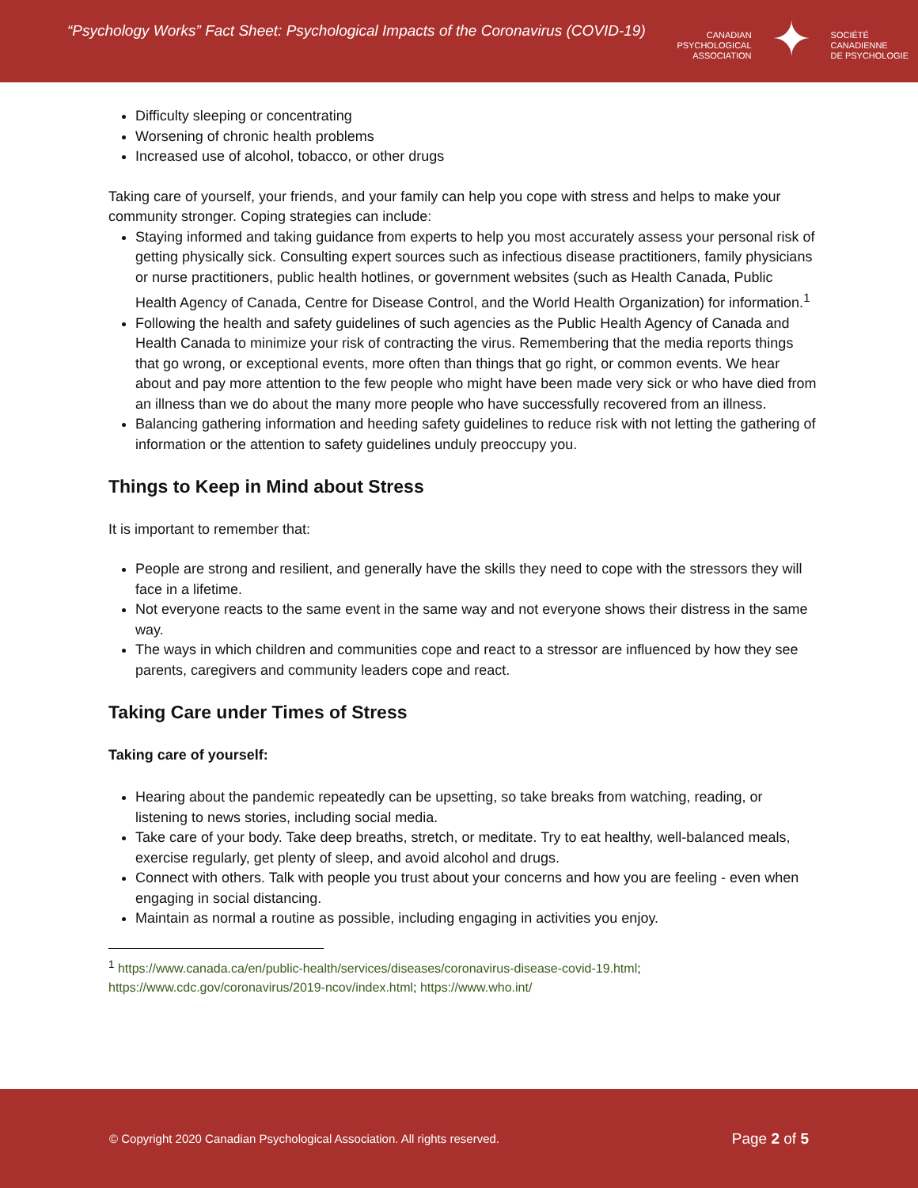“Psychology Works” Fact Sheet: Psychological Impacts of the Coronavirus (COVID-19)
CANADIAN
PSYCHOLOGICAL
ASSOCIATION
✦
SOCIÉTÉ
CANADIENNE
DE PSYCHOLOGIE
Difficulty sleeping or concentrating
Worsening of chronic health problems
Increased use of alcohol, tobacco, or other drugs
Taking care of yourself, your friends, and your family can help you cope with stress and helps to make your community stronger. Coping strategies can include:
Staying informed and taking guidance from experts to help you most accurately assess your personal risk of getting physically sick. Consulting expert sources such as infectious disease practitioners, family physicians or nurse practitioners, public health hotlines, or government websites (such as Health Canada, Public Health Agency of Canada, Centre for Disease Control, and the World Health Organization) for information.<sup>1</sup>
Following the health and safety guidelines of such agencies as the Public Health Agency of Canada and Health Canada to minimize your risk of contracting the virus. Remembering that the media reports things that go wrong, or exceptional events, more often than things that go right, or common events. We hear about and pay more attention to the few people who might have been made very sick or who have died from an illness than we do about the many more people who have successfully recovered from an illness.
Balancing gathering information and heeding safety guidelines to reduce risk with not letting the gathering of information or the attention to safety guidelines unduly preoccupy you.
Things to Keep in Mind about Stress
It is important to remember that:
People are strong and resilient, and generally have the skills they need to cope with the stressors they will face in a lifetime.
Not everyone reacts to the same event in the same way and not everyone shows their distress in the same way.
The ways in which children and communities cope and react to a stressor are influenced by how they see parents, caregivers and community leaders cope and react.
Taking Care under Times of Stress
Taking care of yourself:
Hearing about the pandemic repeatedly can be upsetting, so take breaks from watching, reading, or listening to news stories, including social media.
Take care of your body. Take deep breaths, stretch, or meditate. Try to eat healthy, well-balanced meals, exercise regularly, get plenty of sleep, and avoid alcohol and drugs.
Connect with others. Talk with people you trust about your concerns and how you are feeling - even when engaging in social distancing.
Maintain as normal a routine as possible, including engaging in activities you enjoy.
<sup>1</sup> https://www.canada.ca/en/public-health/services/diseases/coronavirus-disease-covid-19.html; https://www.cdc.gov/coronavirus/2019-ncov/index.html; https://www.who.int/
© Copyright 2020 Canadian Psychological Association. All rights reserved. Page 2 of 5